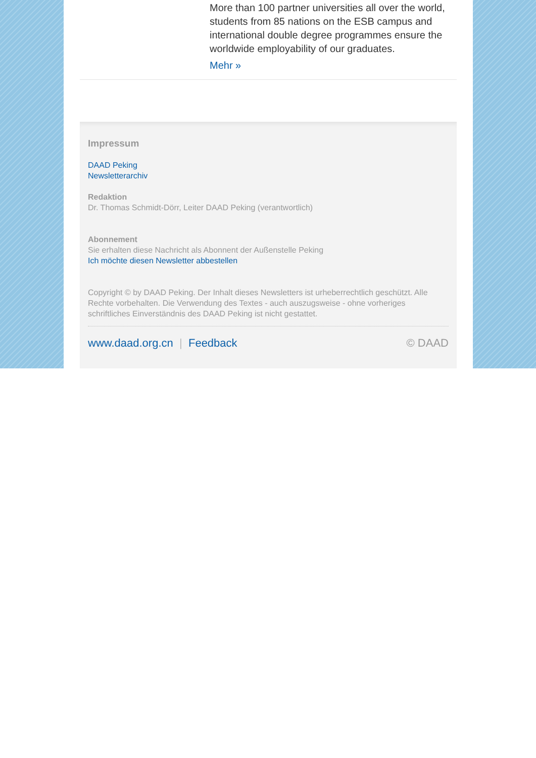More than 100 partner universities all over the world, students from 85 nations on the ESB campus and international double degree programmes ensure the worldwide employability of our graduates.
Mehr »
Impressum
DAAD Peking
Newsletterarchiv
Redaktion
Dr. Thomas Schmidt-Dörr, Leiter DAAD Peking (verantwortlich)
Abonnement
Sie erhalten diese Nachricht als Abonnent der Außenstelle Peking
Ich möchte diesen Newsletter abbestellen
Copyright © by DAAD Peking. Der Inhalt dieses Newsletters ist urheberrechtlich geschützt. Alle Rechte vorbehalten. Die Verwendung des Textes - auch auszugsweise - ohne vorheriges schriftliches Einverständnis des DAAD Peking ist nicht gestattet.
www.daad.org.cn | Feedback © DAAD